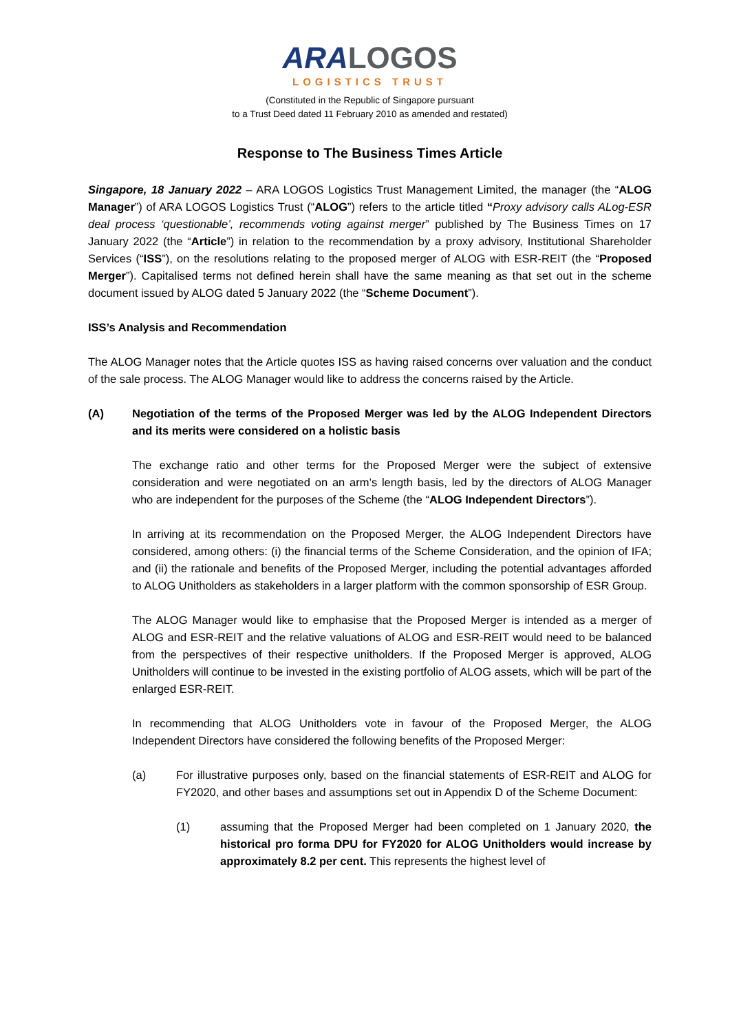ARA LOGOS
LOGISTICS TRUST
(Constituted in the Republic of Singapore pursuant
to a Trust Deed dated 11 February 2010 as amended and restated)
Response to The Business Times Article
Singapore, 18 January 2022 – ARA LOGOS Logistics Trust Management Limited, the manager (the “ALOG Manager”) of ARA LOGOS Logistics Trust (“ALOG”) refers to the article titled “Proxy advisory calls ALog-ESR deal process ‘questionable’, recommends voting against merger” published by The Business Times on 17 January 2022 (the “Article”) in relation to the recommendation by a proxy advisory, Institutional Shareholder Services (“ISS”), on the resolutions relating to the proposed merger of ALOG with ESR-REIT (the “Proposed Merger”). Capitalised terms not defined herein shall have the same meaning as that set out in the scheme document issued by ALOG dated 5 January 2022 (the “Scheme Document”).
ISS’s Analysis and Recommendation
The ALOG Manager notes that the Article quotes ISS as having raised concerns over valuation and the conduct of the sale process. The ALOG Manager would like to address the concerns raised by the Article.
(A) Negotiation of the terms of the Proposed Merger was led by the ALOG Independent Directors and its merits were considered on a holistic basis
The exchange ratio and other terms for the Proposed Merger were the subject of extensive consideration and were negotiated on an arm’s length basis, led by the directors of ALOG Manager who are independent for the purposes of the Scheme (the “ALOG Independent Directors”).
In arriving at its recommendation on the Proposed Merger, the ALOG Independent Directors have considered, among others: (i) the financial terms of the Scheme Consideration, and the opinion of IFA; and (ii) the rationale and benefits of the Proposed Merger, including the potential advantages afforded to ALOG Unitholders as stakeholders in a larger platform with the common sponsorship of ESR Group.
The ALOG Manager would like to emphasise that the Proposed Merger is intended as a merger of ALOG and ESR-REIT and the relative valuations of ALOG and ESR-REIT would need to be balanced from the perspectives of their respective unitholders. If the Proposed Merger is approved, ALOG Unitholders will continue to be invested in the existing portfolio of ALOG assets, which will be part of the enlarged ESR-REIT.
In recommending that ALOG Unitholders vote in favour of the Proposed Merger, the ALOG Independent Directors have considered the following benefits of the Proposed Merger:
(a) For illustrative purposes only, based on the financial statements of ESR-REIT and ALOG for FY2020, and other bases and assumptions set out in Appendix D of the Scheme Document:
(1) assuming that the Proposed Merger had been completed on 1 January 2020, the historical pro forma DPU for FY2020 for ALOG Unitholders would increase by approximately 8.2 per cent. This represents the highest level of